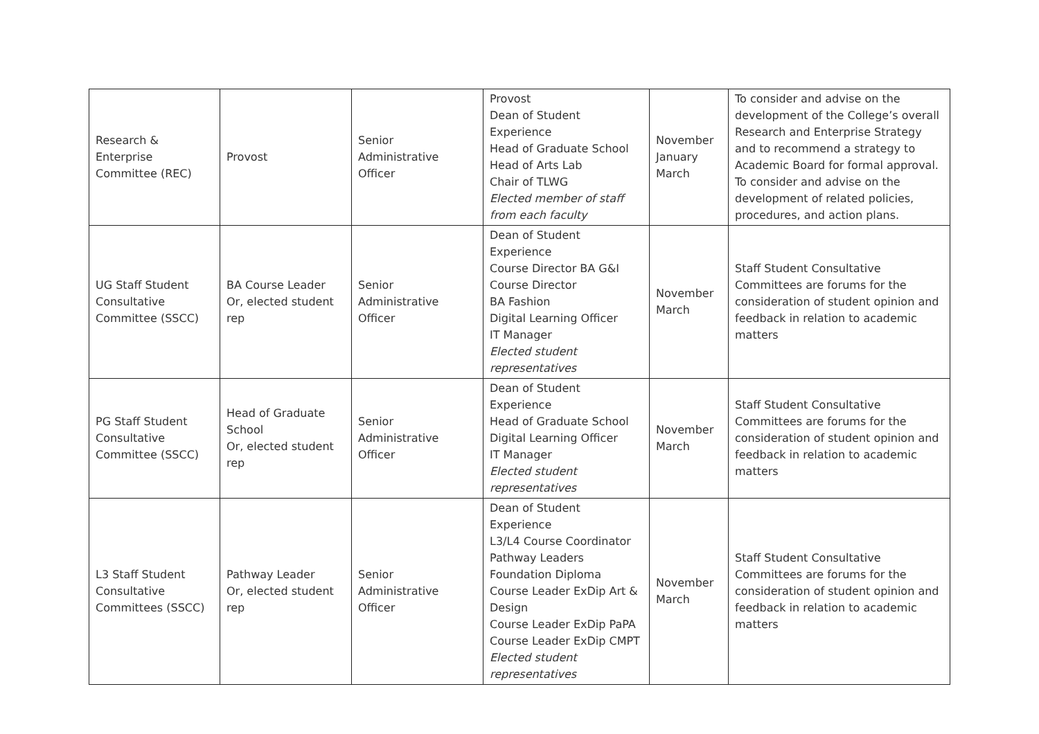| Research & Enterprise Committee (REC) | Provost | Senior Administrative Officer | Provost Dean of Student Experience Head of Graduate School Head of Arts Lab Chair of TLWG Elected member of staff from each faculty | November January March | To consider and advise on the development of the College’s overall Research and Enterprise Strategy and to recommend a strategy to Academic Board for formal approval. To consider and advise on the development of related policies, procedures, and action plans. |
| UG Staff Student Consultative Committee (SSCC) | BA Course Leader Or, elected student rep | Senior Administrative Officer | Dean of Student Experience Course Director BA G&I Course Director BA Fashion Digital Learning Officer IT Manager Elected student representatives | November March | Staff Student Consultative Committees are forums for the consideration of student opinion and feedback in relation to academic matters |
| PG Staff Student Consultative Committee (SSCC) | Head of Graduate School Or, elected student rep | Senior Administrative Officer | Dean of Student Experience Head of Graduate School Digital Learning Officer IT Manager Elected student representatives | November March | Staff Student Consultative Committees are forums for the consideration of student opinion and feedback in relation to academic matters |
| L3 Staff Student Consultative Committees (SSCC) | Pathway Leader Or, elected student rep | Senior Administrative Officer | Dean of Student Experience L3/L4 Course Coordinator Pathway Leaders Foundation Diploma Course Leader ExDip Art & Design Course Leader ExDip PaPA Course Leader ExDip CMPT Elected student representatives | November March | Staff Student Consultative Committees are forums for the consideration of student opinion and feedback in relation to academic matters |